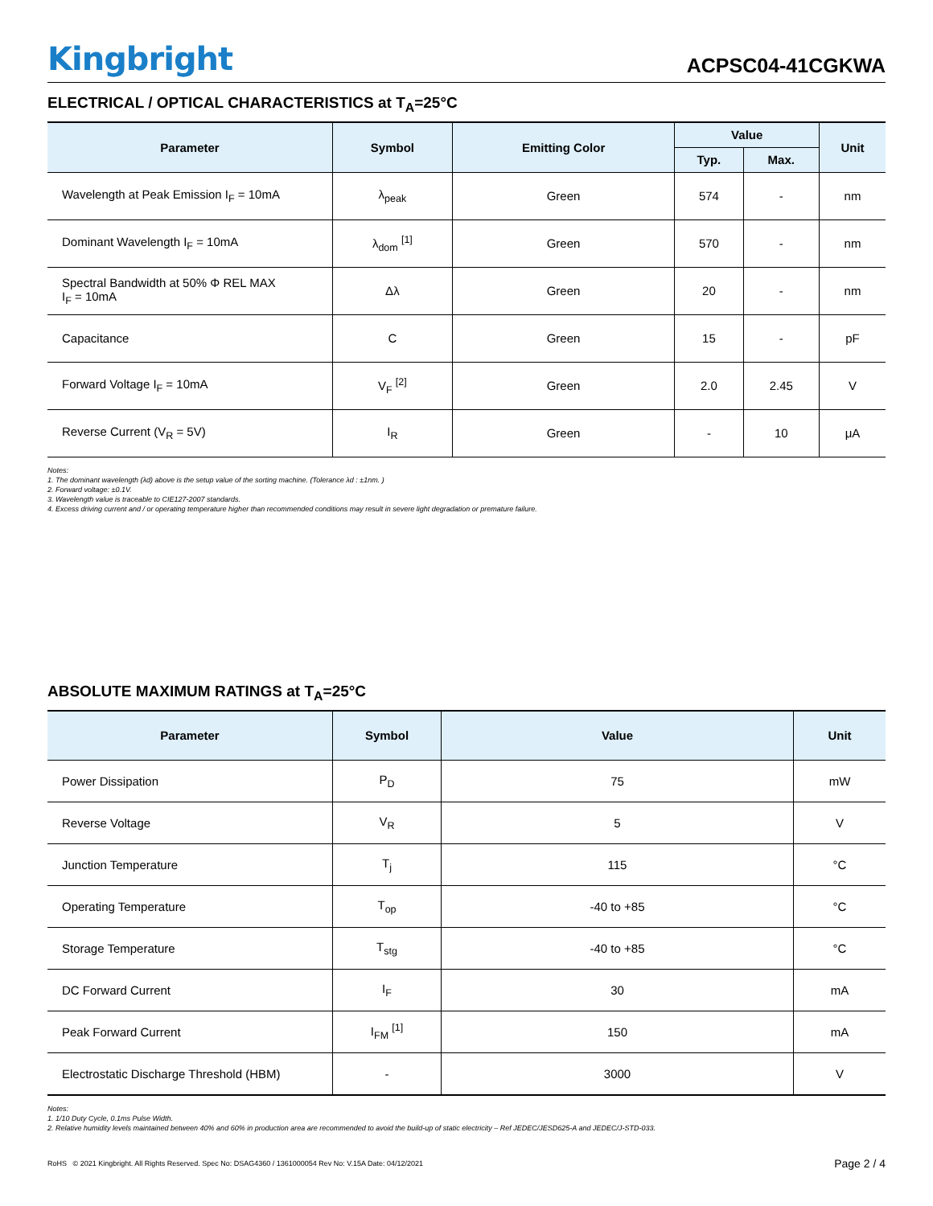Kingbright
ACPSC04-41CGKWA
ELECTRICAL / OPTICAL CHARACTERISTICS at T<sub>A</sub>=25°C
| Parameter | Symbol | Emitting Color | Value | | Unit |
| --- | --- | --- | --- | --- | --- |
| | | | Typ. | Max. | |
| Wavelength at Peak Emission I<sub>F</sub> = 10mA | λ<sub>peak</sub> | Green | 574 | - | nm |
| Dominant Wavelength I<sub>F</sub> = 10mA | λ<sub>dom</sub> <sup>[1]</sup> | Green | 570 | - | nm |
| Spectral Bandwidth at 50% Φ REL MAX I<sub>F</sub> = 10mA | Δλ | Green | 20 | - | nm |
| Capacitance | C | Green | 15 | - | pF |
| Forward Voltage I<sub>F</sub> = 10mA | V<sub>F</sub> <sup>[2]</sup> | Green | 2.0 | 2.45 | V |
| Reverse Current (V<sub>R</sub> = 5V) | I<sub>R</sub> | Green | - | 10 | μA |
Notes:
1. The dominant wavelength (λd) above is the setup value of the sorting machine. (Tolerance λd : ±1nm. )
2. Forward voltage: ±0.1V.
3. Wavelength value is traceable to CIE127-2007 standards.
4. Excess driving current and / or operating temperature higher than recommended conditions may result in severe light degradation or premature failure.
ABSOLUTE MAXIMUM RATINGS at T<sub>A</sub>=25°C
| Parameter | Symbol | Value | Unit |
| --- | --- | --- | --- |
| Power Dissipation | P<sub>D</sub> | 75 | mW |
| Reverse Voltage | V<sub>R</sub> | 5 | V |
| Junction Temperature | T<sub>j</sub> | 115 | °C |
| Operating Temperature | T<sub>op</sub> | -40 to +85 | °C |
| Storage Temperature | T<sub>stg</sub> | -40 to +85 | °C |
| DC Forward Current | I<sub>F</sub> | 30 | mA |
| Peak Forward Current | I<sub>FM</sub> <sup>[1]</sup> | 150 | mA |
| Electrostatic Discharge Threshold (HBM) | - | 3000 | V |
Notes:
1. 1/10 Duty Cycle, 0.1ms Pulse Width.
2. Relative humidity levels maintained between 40% and 60% in production area are recommended to avoid the build-up of static electricity – Ref JEDEC/JESD625-A and JEDEC/J-STD-033.
RoHS © 2021 Kingbright. All Rights Reserved. Spec No: DSAG4360 / 1361000054 Rev No: V.15A Date: 04/12/2021 Page 2 / 4